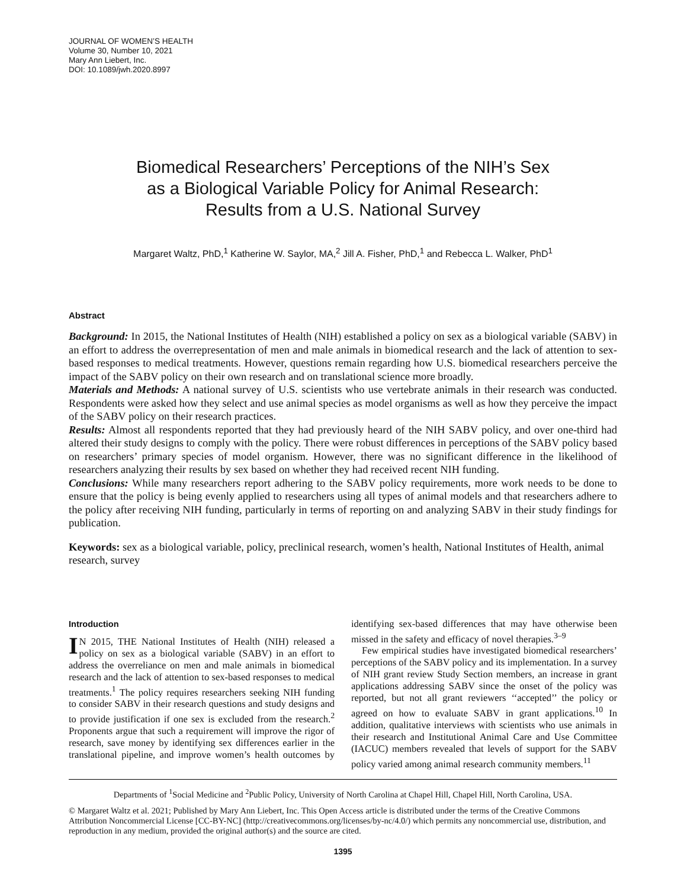JOURNAL OF WOMEN’S HEALTH
Volume 30, Number 10, 2021
Mary Ann Liebert, Inc.
DOI: 10.1089/jwh.2020.8997
Biomedical Researchers’ Perceptions of the NIH’s Sex
as a Biological Variable Policy for Animal Research:
Results from a U.S. National Survey
Margaret Waltz, PhD,<sup>1</sup> Katherine W. Saylor, MA,<sup>2</sup> Jill A. Fisher, PhD,<sup>1</sup> and Rebecca L. Walker, PhD<sup>1</sup>
Abstract
Background: In 2015, the National Institutes of Health (NIH) established a policy on sex as a biological variable (SABV) in an effort to address the overrepresentation of men and male animals in biomedical research and the lack of attention to sex-based responses to medical treatments. However, questions remain regarding how U.S. biomedical researchers perceive the impact of the SABV policy on their own research and on translational science more broadly.
Materials and Methods: A national survey of U.S. scientists who use vertebrate animals in their research was conducted. Respondents were asked how they select and use animal species as model organisms as well as how they perceive the impact of the SABV policy on their research practices.
Results: Almost all respondents reported that they had previously heard of the NIH SABV policy, and over one-third had altered their study designs to comply with the policy. There were robust differences in perceptions of the SABV policy based on researchers’ primary species of model organism. However, there was no significant difference in the likelihood of researchers analyzing their results by sex based on whether they had received recent NIH funding.
Conclusions: While many researchers report adhering to the SABV policy requirements, more work needs to be done to ensure that the policy is being evenly applied to researchers using all types of animal models and that researchers adhere to the policy after receiving NIH funding, particularly in terms of reporting on and analyzing SABV in their study findings for publication.
Keywords: sex as a biological variable, policy, preclinical research, women’s health, National Institutes of Health, animal research, survey
Introduction
IN 2015, THE National Institutes of Health (NIH) released a policy on sex as a biological variable (SABV) in an effort to address the overreliance on men and male animals in biomedical research and the lack of attention to sex-based responses to medical treatments.<sup>1</sup> The policy requires researchers seeking NIH funding to consider SABV in their research questions and study designs and to provide justification if one sex is excluded from the research.<sup>2</sup> Proponents argue that such a requirement will improve the rigor of research, save money by identifying sex differences earlier in the translational pipeline, and improve women’s health outcomes by identifying sex-based differences that may have otherwise been missed in the safety and efficacy of novel therapies.<sup>3–9</sup>
Few empirical studies have investigated biomedical researchers’ perceptions of the SABV policy and its implementation. In a survey of NIH grant review Study Section members, an increase in grant applications addressing SABV since the onset of the policy was reported, but not all grant reviewers ‘‘accepted’’ the policy or agreed on how to evaluate SABV in grant applications.<sup>10</sup> In addition, qualitative interviews with scientists who use animals in their research and Institutional Animal Care and Use Committee (IACUC) members revealed that levels of support for the SABV policy varied among animal research community members.<sup>11</sup>
Departments of <sup>1</sup>Social Medicine and <sup>2</sup>Public Policy, University of North Carolina at Chapel Hill, Chapel Hill, North Carolina, USA.
© Margaret Waltz et al. 2021; Published by Mary Ann Liebert, Inc. This Open Access article is distributed under the terms of the Creative Commons Attribution Noncommercial License [CC-BY-NC] (http://creativecommons.org/licenses/by-nc/4.0/) which permits any noncommercial use, distribution, and reproduction in any medium, provided the original author(s) and the source are cited.
1395